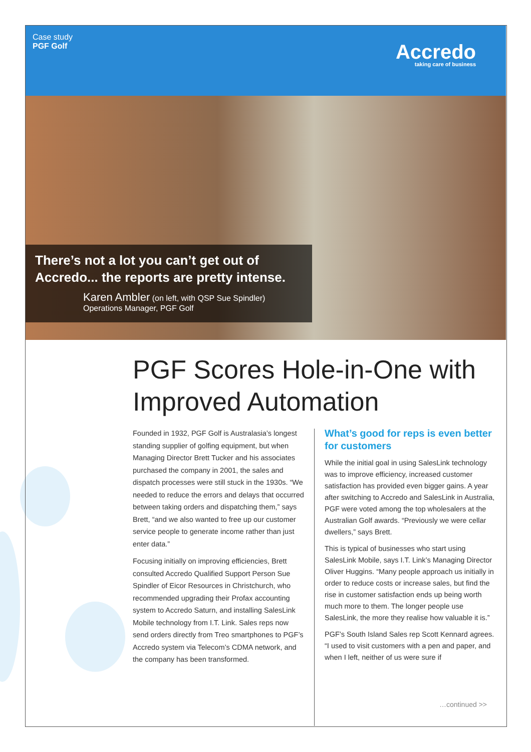Case study
PGF Golf
Accredo
taking care of business
There’s not a lot you can’t get out of
Accredo... the reports are pretty intense.
Karen Ambler (on left, with QSP Sue Spindler)
Operations Manager, PGF Golf
PGF Scores Hole-in-One with
Improved Automation
Founded in 1932, PGF Golf is Australasia’s longest standing supplier of golfing equipment, but when Managing Director Brett Tucker and his associates purchased the company in 2001, the sales and dispatch processes were still stuck in the 1930s. “We needed to reduce the errors and delays that occurred between taking orders and dispatching them,” says Brett, “and we also wanted to free up our customer service people to generate income rather than just enter data.”
Focusing initially on improving efficiencies, Brett consulted Accredo Qualified Support Person Sue Spindler of Eicor Resources in Christchurch, who recommended upgrading their Profax accounting system to Accredo Saturn, and installing SalesLink Mobile technology from I.T. Link. Sales reps now send orders directly from Treo smartphones to PGF’s Accredo system via Telecom’s CDMA network, and the company has been transformed.
What’s good for reps is even better for customers
While the initial goal in using SalesLink technology was to improve efficiency, increased customer satisfaction has provided even bigger gains. A year after switching to Accredo and SalesLink in Australia, PGF were voted among the top wholesalers at the Australian Golf awards. “Previously we were cellar dwellers,” says Brett.
This is typical of businesses who start using SalesLink Mobile, says I.T. Link’s Managing Director Oliver Huggins. “Many people approach us initially in order to reduce costs or increase sales, but find the rise in customer satisfaction ends up being worth much more to them. The longer people use SalesLink, the more they realise how valuable it is.”
PGF’s South Island Sales rep Scott Kennard agrees. “I used to visit customers with a pen and paper, and when I left, neither of us were sure if
…continued >>